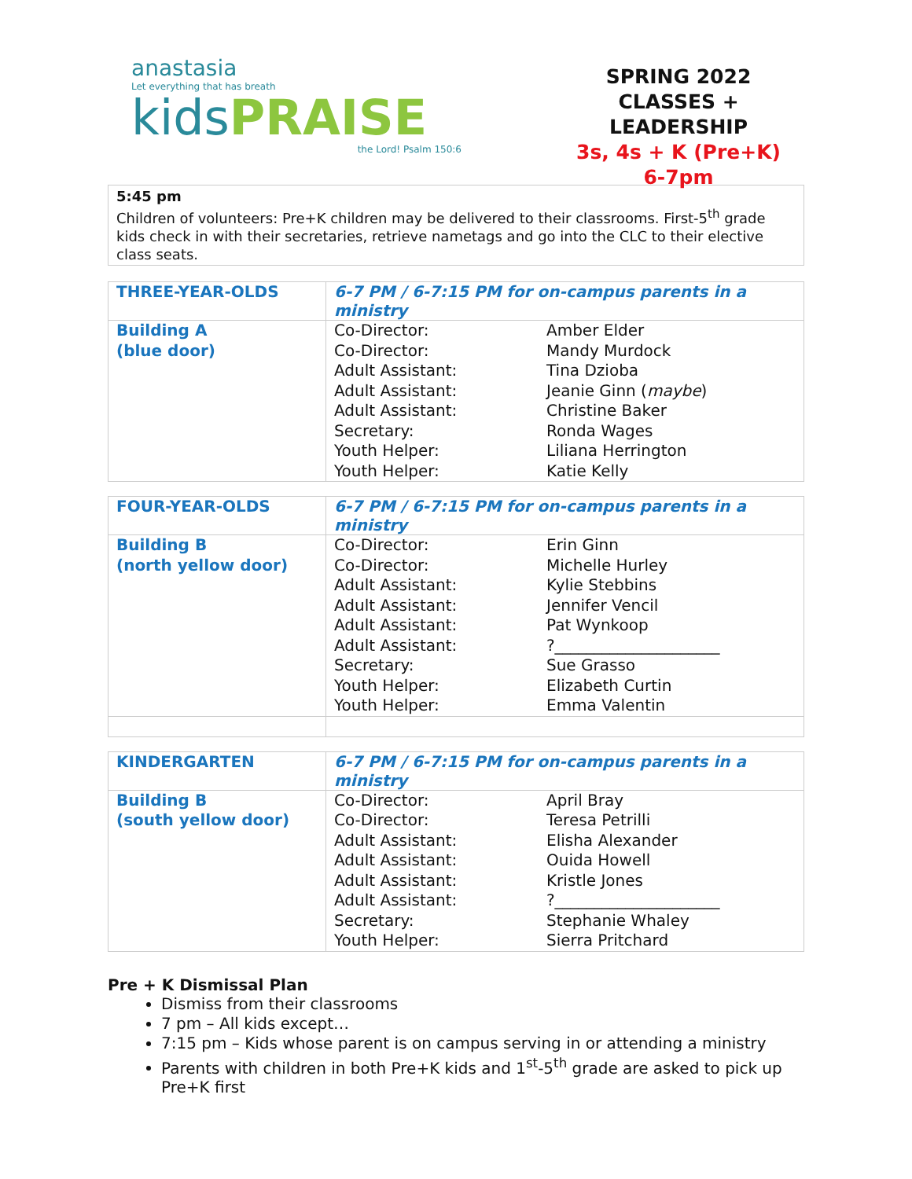anastasia
Let everything that has breath
kids PRAISE
the Lord! Psalm 150:6
SPRING 2022
CLASSES + LEADERSHIP
3s, 4s + K (Pre+K)
6-7pm
5:45 pm
Children of volunteers: Pre+K children may be delivered to their classrooms. First-5<sup>th</sup> grade kids check in with their secretaries, retrieve nametags and go into the CLC to their elective class seats.
| THREE-YEAR-OLDS | 6-7 PM / 6-7:15 PM for on-campus parents in a ministry | |
| --- | --- | --- |
| Building A (blue door) | Co-Director: Co-Director: Adult Assistant: Adult Assistant: Adult Assistant: Secretary: Youth Helper: Youth Helper: | Amber Elder Mandy Murdock Tina Dzioba Jeanie Ginn ( maybe ) Christine Baker Ronda Wages Liliana Herrington Katie Kelly |
| FOUR-YEAR-OLDS | 6-7 PM / 6-7:15 PM for on-campus parents in a ministry | |
| --- | --- | --- |
| Building B (north yellow door) | Co-Director: Co-Director: Adult Assistant: Adult Assistant: Adult Assistant: Adult Assistant: Secretary: Youth Helper: Youth Helper: | Erin Ginn Michelle Hurley Kylie Stebbins Jennifer Vencil Pat Wynkoop ?_____________________ Sue Grasso Elizabeth Curtin Emma Valentin |
| KINDERGARTEN | 6-7 PM / 6-7:15 PM for on-campus parents in a ministry | |
| --- | --- | --- |
| Building B (south yellow door) | Co-Director: Co-Director: Adult Assistant: Adult Assistant: Adult Assistant: Adult Assistant: Secretary: Youth Helper: | April Bray Teresa Petrilli Elisha Alexander Ouida Howell Kristle Jones ?_____________________ Stephanie Whaley Sierra Pritchard |
Pre + K Dismissal Plan
Dismiss from their classrooms
7 pm – All kids except…
7:15 pm – Kids whose parent is on campus serving in or attending a ministry
Parents with children in both Pre+K kids and 1<sup>st</sup>-5<sup>th</sup> grade are asked to pick up Pre+K first